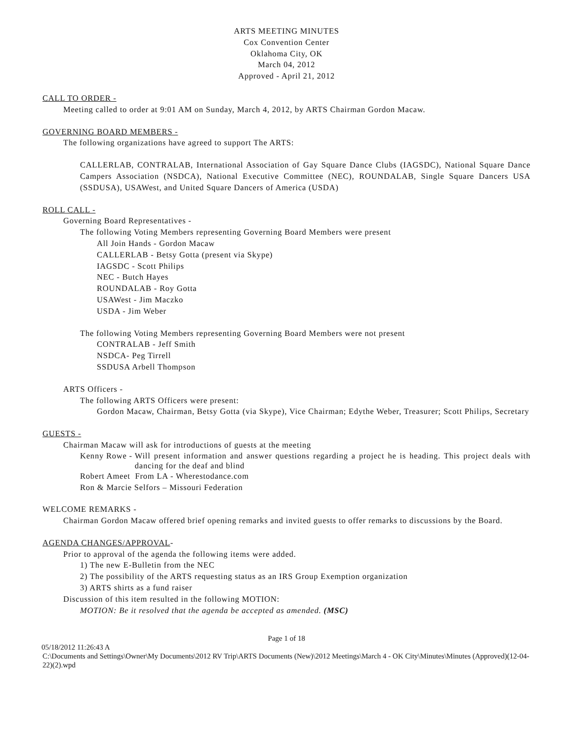ARTS MEETING MINUTES
Cox Convention Center
Oklahoma City, OK
March 04, 2012
Approved - April 21, 2012
CALL TO ORDER -
Meeting called to order at 9:01 AM on Sunday, March 4, 2012, by ARTS Chairman Gordon Macaw.
GOVERNING BOARD MEMBERS -
The following organizations have agreed to support The ARTS:
CALLERLAB, CONTRALAB, International Association of Gay Square Dance Clubs (IAGSDC), National Square Dance Campers Association (NSDCA), National Executive Committee (NEC), ROUNDALAB, Single Square Dancers USA (SSDUSA), USAWest, and United Square Dancers of America (USDA)
ROLL CALL -
Governing Board Representatives -
The following Voting Members representing Governing Board Members were present
All Join Hands - Gordon Macaw
CALLERLAB - Betsy Gotta (present via Skype)
IAGSDC - Scott Philips
NEC - Butch Hayes
ROUNDALAB - Roy Gotta
USAWest - Jim Maczko
USDA - Jim Weber
The following Voting Members representing Governing Board Members were not present
CONTRALAB - Jeff Smith
NSDCA- Peg Tirrell
SSDUSA Arbell Thompson
ARTS Officers -
The following ARTS Officers were present:
Gordon Macaw, Chairman, Betsy Gotta (via Skype), Vice Chairman; Edythe Weber, Treasurer; Scott Philips, Secretary
GUESTS -
Chairman Macaw will ask for introductions of guests at the meeting
Kenny Rowe - Will present information and answer questions regarding a project he is heading. This project deals with dancing for the deaf and blind
Robert Ameet From LA - Wherestodance.com
Ron & Marcie Selfors – Missouri Federation
WELCOME REMARKS -
Chairman Gordon Macaw offered brief opening remarks and invited guests to offer remarks to discussions by the Board.
AGENDA CHANGES/APPROVAL-
Prior to approval of the agenda the following items were added.
1) The new E-Bulletin from the NEC
2) The possibility of the ARTS requesting status as an IRS Group Exemption organization
3) ARTS shirts as a fund raiser
Discussion of this item resulted in the following MOTION:
MOTION: Be it resolved that the agenda be accepted as amended. (MSC)
Page 1 of 18
05/18/2012 11:26:43 A
C:\Documents and Settings\Owner\My Documents\2012 RV Trip\ARTS Documents (New)\2012 Meetings\March 4 - OK City\Minutes\Minutes (Approved)(12-04-22)(2).wpd